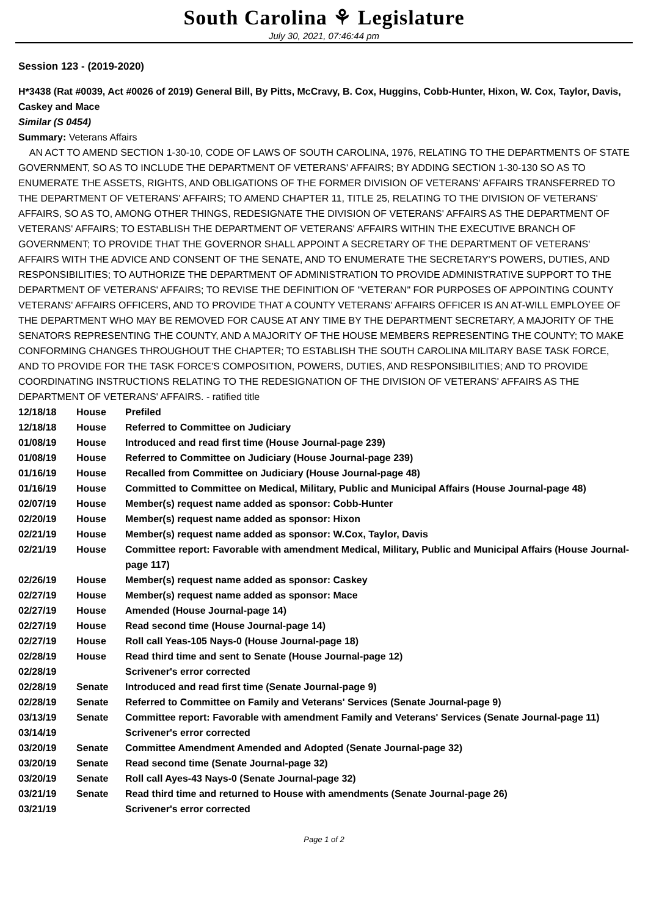South Carolina ⚘ Legislature
July 30, 2021, 07:46:44 pm
Session 123 - (2019-2020)
H*3438 (Rat #0039, Act #0026 of 2019) General Bill, By Pitts, McCravy, B. Cox, Huggins, Cobb-Hunter, Hixon, W. Cox, Taylor, Davis, Caskey and Mace
Similar (S 0454)
Summary: Veterans Affairs
AN ACT TO AMEND SECTION 1-30-10, CODE OF LAWS OF SOUTH CAROLINA, 1976, RELATING TO THE DEPARTMENTS OF STATE GOVERNMENT, SO AS TO INCLUDE THE DEPARTMENT OF VETERANS' AFFAIRS; BY ADDING SECTION 1-30-130 SO AS TO ENUMERATE THE ASSETS, RIGHTS, AND OBLIGATIONS OF THE FORMER DIVISION OF VETERANS' AFFAIRS TRANSFERRED TO THE DEPARTMENT OF VETERANS' AFFAIRS; TO AMEND CHAPTER 11, TITLE 25, RELATING TO THE DIVISION OF VETERANS' AFFAIRS, SO AS TO, AMONG OTHER THINGS, REDESIGNATE THE DIVISION OF VETERANS' AFFAIRS AS THE DEPARTMENT OF VETERANS' AFFAIRS; TO ESTABLISH THE DEPARTMENT OF VETERANS' AFFAIRS WITHIN THE EXECUTIVE BRANCH OF GOVERNMENT; TO PROVIDE THAT THE GOVERNOR SHALL APPOINT A SECRETARY OF THE DEPARTMENT OF VETERANS' AFFAIRS WITH THE ADVICE AND CONSENT OF THE SENATE, AND TO ENUMERATE THE SECRETARY'S POWERS, DUTIES, AND RESPONSIBILITIES; TO AUTHORIZE THE DEPARTMENT OF ADMINISTRATION TO PROVIDE ADMINISTRATIVE SUPPORT TO THE DEPARTMENT OF VETERANS' AFFAIRS; TO REVISE THE DEFINITION OF "VETERAN" FOR PURPOSES OF APPOINTING COUNTY VETERANS' AFFAIRS OFFICERS, AND TO PROVIDE THAT A COUNTY VETERANS' AFFAIRS OFFICER IS AN AT-WILL EMPLOYEE OF THE DEPARTMENT WHO MAY BE REMOVED FOR CAUSE AT ANY TIME BY THE DEPARTMENT SECRETARY, A MAJORITY OF THE SENATORS REPRESENTING THE COUNTY, AND A MAJORITY OF THE HOUSE MEMBERS REPRESENTING THE COUNTY; TO MAKE CONFORMING CHANGES THROUGHOUT THE CHAPTER; TO ESTABLISH THE SOUTH CAROLINA MILITARY BASE TASK FORCE, AND TO PROVIDE FOR THE TASK FORCE'S COMPOSITION, POWERS, DUTIES, AND RESPONSIBILITIES; AND TO PROVIDE COORDINATING INSTRUCTIONS RELATING TO THE REDESIGNATION OF THE DIVISION OF VETERANS' AFFAIRS AS THE DEPARTMENT OF VETERANS' AFFAIRS. - ratified title
| 12/18/18 | House | Prefiled |
| 12/18/18 | House | Referred to Committee on Judiciary |
| 01/08/19 | House | Introduced and read first time (House Journal-page 239) |
| 01/08/19 | House | Referred to Committee on Judiciary (House Journal-page 239) |
| 01/16/19 | House | Recalled from Committee on Judiciary (House Journal-page 48) |
| 01/16/19 | House | Committed to Committee on Medical, Military, Public and Municipal Affairs (House Journal-page 48) |
| 02/07/19 | House | Member(s) request name added as sponsor: Cobb-Hunter |
| 02/20/19 | House | Member(s) request name added as sponsor: Hixon |
| 02/21/19 | House | Member(s) request name added as sponsor: W.Cox, Taylor, Davis |
| 02/21/19 | House | Committee report: Favorable with amendment Medical, Military, Public and Municipal Affairs (House Journal-page 117) |
| 02/26/19 | House | Member(s) request name added as sponsor: Caskey |
| 02/27/19 | House | Member(s) request name added as sponsor: Mace |
| 02/27/19 | House | Amended (House Journal-page 14) |
| 02/27/19 | House | Read second time (House Journal-page 14) |
| 02/27/19 | House | Roll call Yeas-105 Nays-0 (House Journal-page 18) |
| 02/28/19 | House | Read third time and sent to Senate (House Journal-page 12) |
| 02/28/19 | | Scrivener's error corrected |
| 02/28/19 | Senate | Introduced and read first time (Senate Journal-page 9) |
| 02/28/19 | Senate | Referred to Committee on Family and Veterans' Services (Senate Journal-page 9) |
| 03/13/19 | Senate | Committee report: Favorable with amendment Family and Veterans' Services (Senate Journal-page 11) |
| 03/14/19 | | Scrivener's error corrected |
| 03/20/19 | Senate | Committee Amendment Amended and Adopted (Senate Journal-page 32) |
| 03/20/19 | Senate | Read second time (Senate Journal-page 32) |
| 03/20/19 | Senate | Roll call Ayes-43 Nays-0 (Senate Journal-page 32) |
| 03/21/19 | Senate | Read third time and returned to House with amendments (Senate Journal-page 26) |
| 03/21/19 | | Scrivener's error corrected |
Page 1 of 2